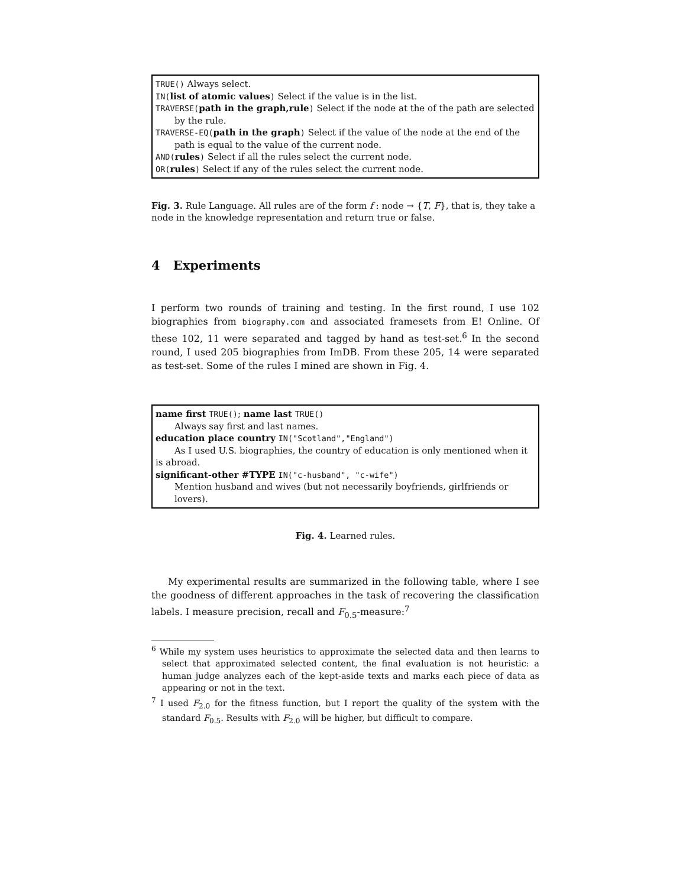TRUE() Always select.
IN(list of atomic values) Select if the value is in the list.
TRAVERSE(path in the graph,rule) Select if the node at the of the path are selected by the rule.
TRAVERSE-EQ(path in the graph) Select if the value of the node at the end of the path is equal to the value of the current node.
AND(rules) Select if all the rules select the current node.
OR(rules) Select if any of the rules select the current node.
Fig. 3. Rule Language. All rules are of the form f : node → {T, F}, that is, they take a node in the knowledge representation and return true or false.
4 Experiments
I perform two rounds of training and testing. In the first round, I use 102 biographies from biography.com and associated framesets from E! Online. Of these 102, 11 were separated and tagged by hand as test-set.<sup>6</sup> In the second round, I used 205 biographies from ImDB. From these 205, 14 were separated as test-set. Some of the rules I mined are shown in Fig. 4.
name first TRUE(); name last TRUE()
Always say first and last names.
education place country IN("Scotland","England")
As I used U.S. biographies, the country of education is only mentioned when it is abroad.
significant-other #TYPE IN("c-husband", "c-wife")
Mention husband and wives (but not necessarily boyfriends, girlfriends or lovers).
Fig. 4. Learned rules.
My experimental results are summarized in the following table, where I see the goodness of different approaches in the task of recovering the classification labels. I measure precision, recall and F<sub>0.5</sub>-measure:<sup>7</sup>
<sup>6</sup> While my system uses heuristics to approximate the selected data and then learns to select that approximated selected content, the final evaluation is not heuristic: a human judge analyzes each of the kept-aside texts and marks each piece of data as appearing or not in the text.
<sup>7</sup> I used F<sub>2.0</sub> for the fitness function, but I report the quality of the system with the standard F<sub>0.5</sub>. Results with F<sub>2.0</sub> will be higher, but difficult to compare.